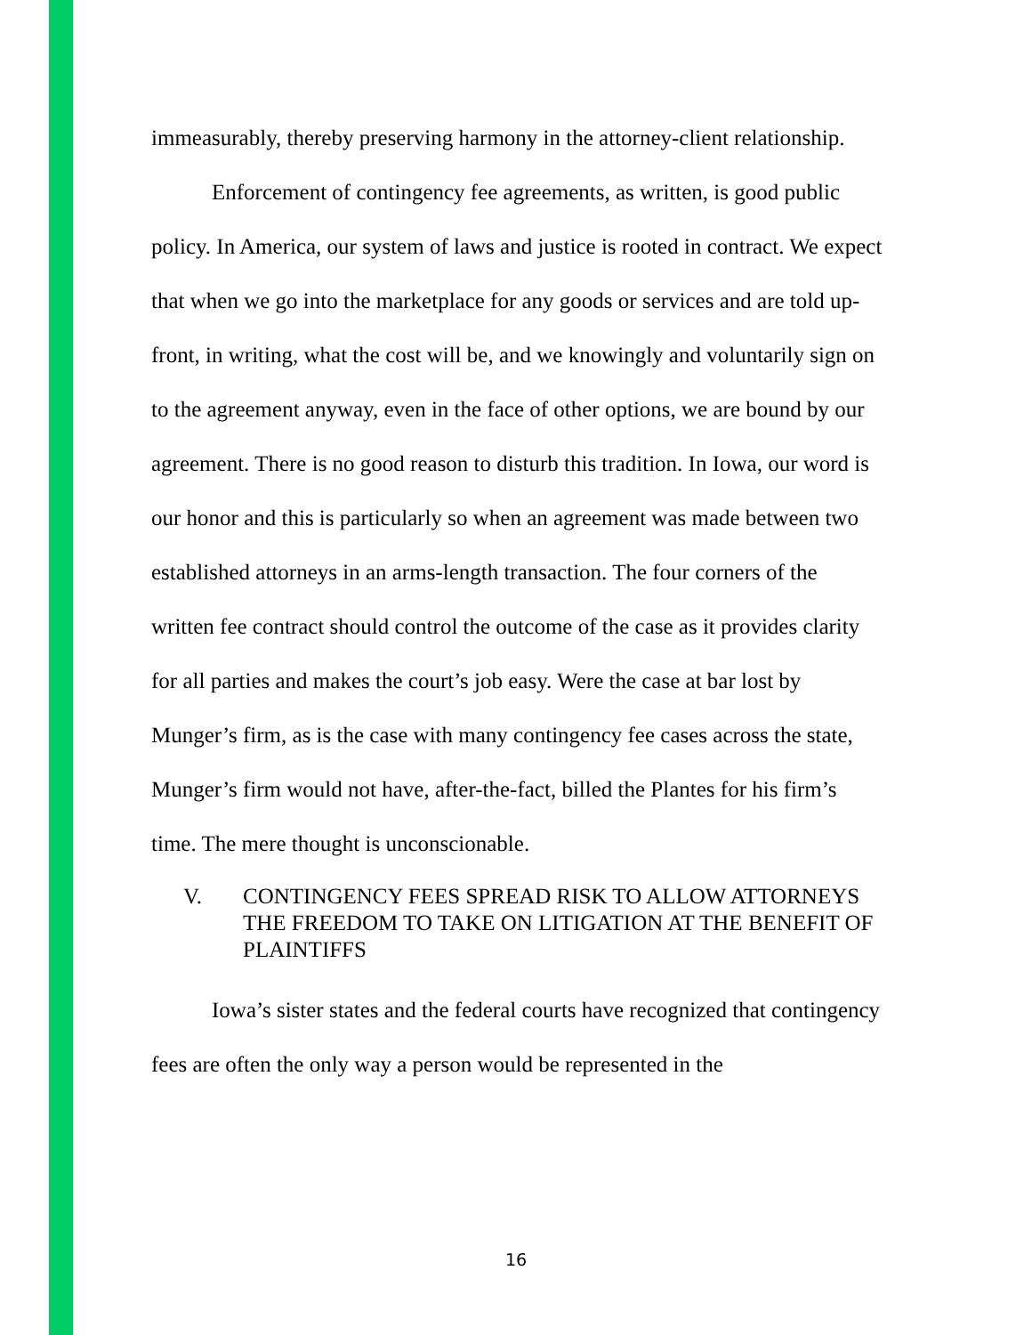immeasurably, thereby preserving harmony in the attorney-client relationship.
Enforcement of contingency fee agreements, as written, is good public policy. In America, our system of laws and justice is rooted in contract. We expect that when we go into the marketplace for any goods or services and are told up-front, in writing, what the cost will be, and we knowingly and voluntarily sign on to the agreement anyway, even in the face of other options, we are bound by our agreement. There is no good reason to disturb this tradition. In Iowa, our word is our honor and this is particularly so when an agreement was made between two established attorneys in an arms-length transaction. The four corners of the written fee contract should control the outcome of the case as it provides clarity for all parties and makes the court’s job easy. Were the case at bar lost by Munger’s firm, as is the case with many contingency fee cases across the state, Munger’s firm would not have, after-the-fact, billed the Plantes for his firm’s time. The mere thought is unconscionable.
V. CONTINGENCY FEES SPREAD RISK TO ALLOW ATTORNEYS THE FREEDOM TO TAKE ON LITIGATION AT THE BENEFIT OF PLAINTIFFS
Iowa’s sister states and the federal courts have recognized that contingency fees are often the only way a person would be represented in the
16